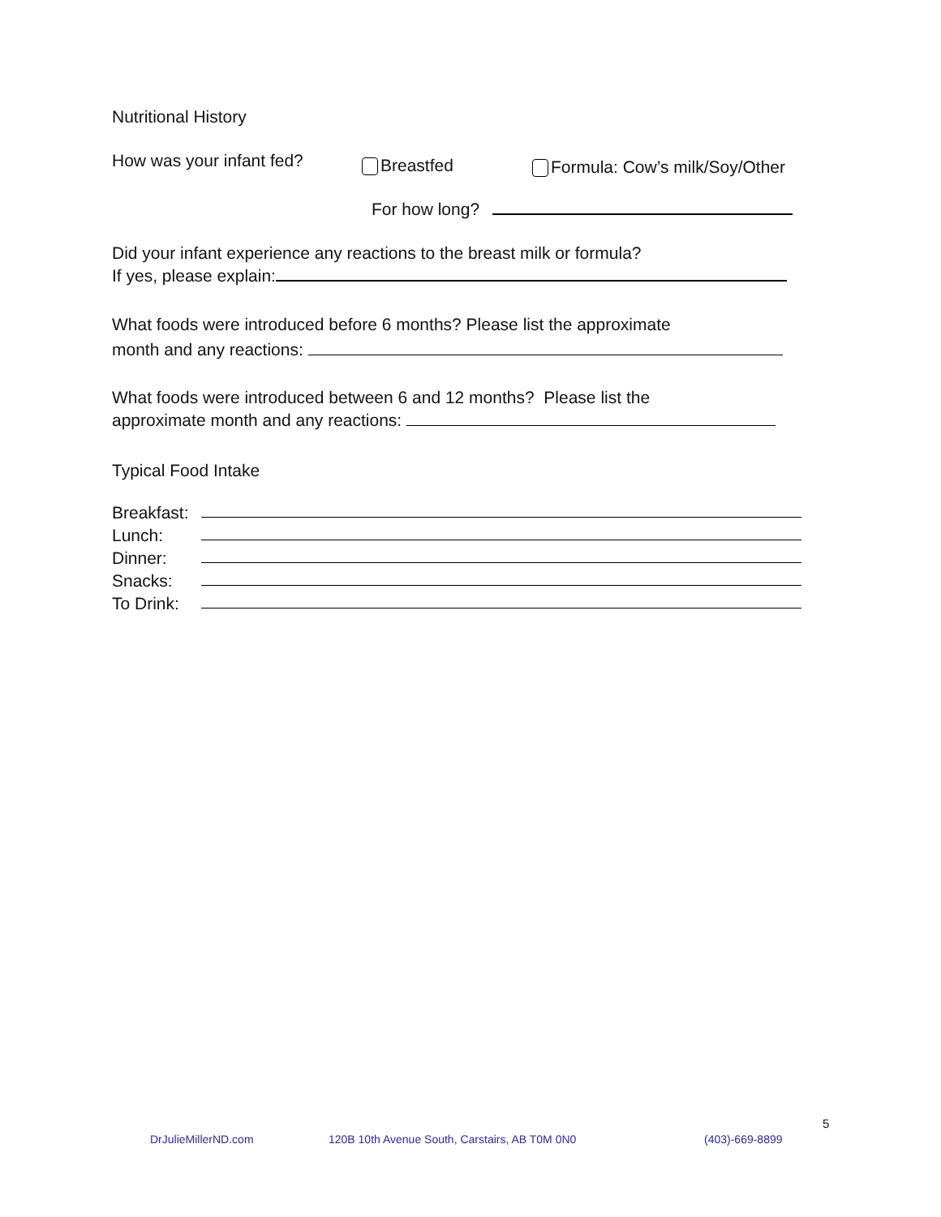Nutritional History
How was your infant fed? Breastfed Formula: Cow’s milk/Soy/Other
For how long?
Did your infant experience any reactions to the breast milk or formula?
If yes, please explain:
What foods were introduced before 6 months? Please list the approximate
month and any reactions:
What foods were introduced between 6 and 12 months? Please list the
approximate month and any reactions:
Typical Food Intake
Breakfast:
Lunch:
Dinner:
Snacks:
To Drink:
5
DrJulieMillerND.com 120B 10th Avenue South, Carstairs, AB T0M 0N0 (403)-669-8899